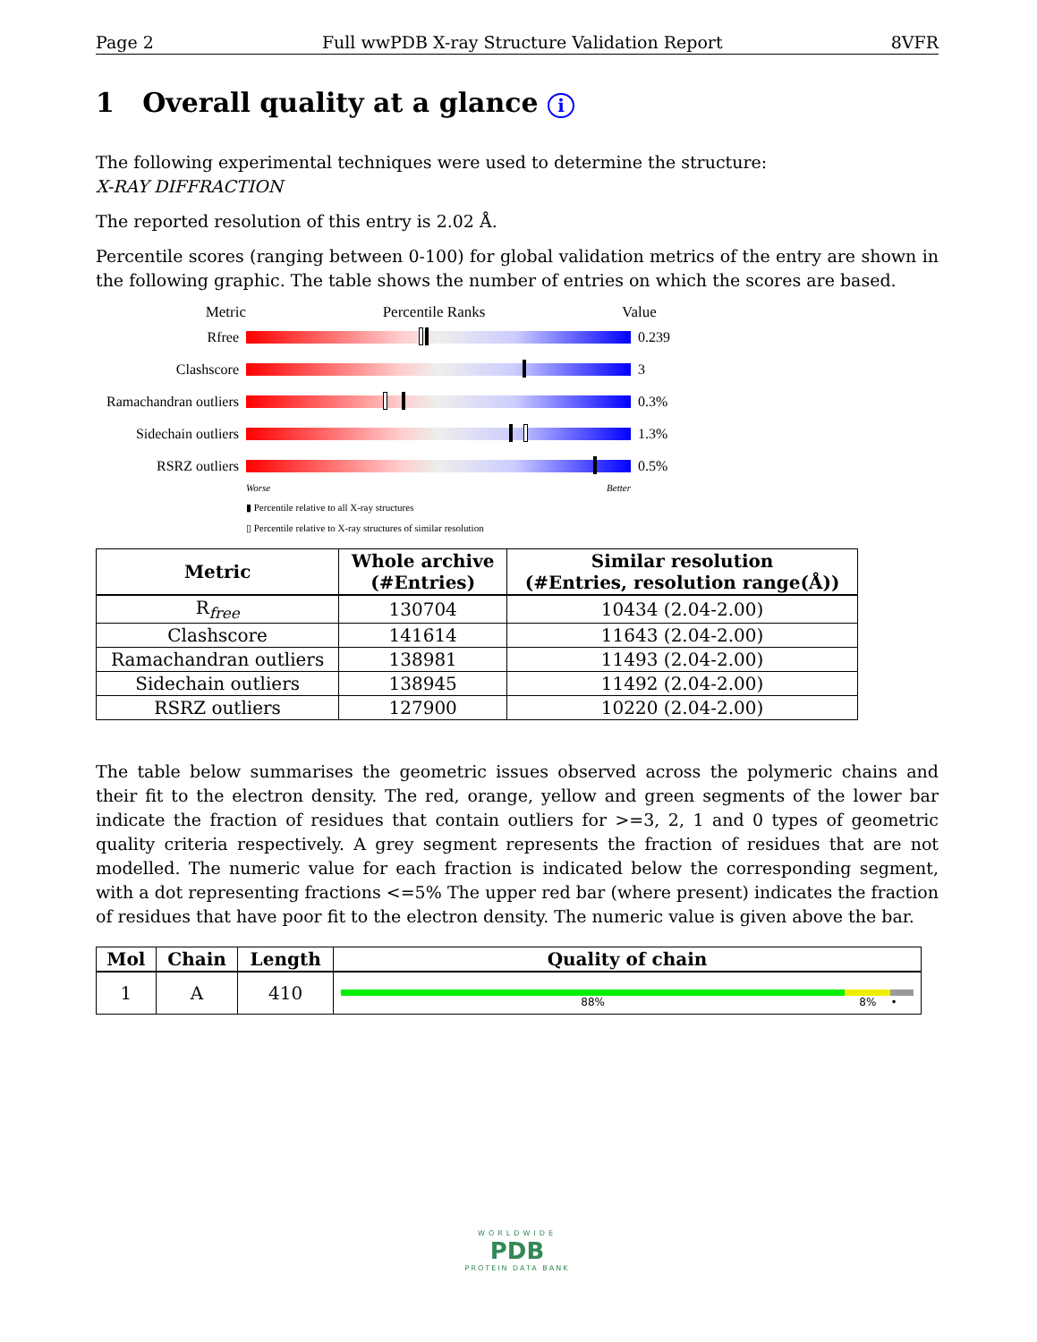Page 2 Full wwPDB X-ray Structure Validation Report 8VFR
1 Overall quality at a glance i
The following experimental techniques were used to determine the structure:
X-RAY DIFFRACTION
The reported resolution of this entry is 2.02 Å.
Percentile scores (ranging between 0-100) for global validation metrics of the entry are shown in the following graphic. The table shows the number of entries on which the scores are based.
Metric Percentile Ranks Value
Rfree 0.239
Clashscore 3
Ramachandran outliers
0.3%
Sidechain outliers
1.3%
RSRZ outliers 0.5%
Worse Better
▮ Percentile relative to all X-ray structures
▯ Percentile relative to X-ray structures of similar resolution
| Metric | Whole archive (#Entries) | Similar resolution (#Entries, resolution range(Å)) |
| --- | --- | --- |
| R<sub>free</sub> | 130704 | 10434 (2.04-2.00) |
| Clashscore | 141614 | 11643 (2.04-2.00) |
| Ramachandran outliers | 138981 | 11493 (2.04-2.00) |
| Sidechain outliers | 138945 | 11492 (2.04-2.00) |
| RSRZ outliers | 127900 | 10220 (2.04-2.00) |
The table below summarises the geometric issues observed across the polymeric chains and their fit to the electron density. The red, orange, yellow and green segments of the lower bar indicate the fraction of residues that contain outliers for >=3, 2, 1 and 0 types of geometric quality criteria respectively. A grey segment represents the fraction of residues that are not modelled. The numeric value for each fraction is indicated below the corresponding segment, with a dot representing fractions <=5% The upper red bar (where present) indicates the fraction of residues that have poor fit to the electron density. The numeric value is given above the bar.
| Mol | Chain | Length | Quality of chain |
| --- | --- | --- | --- |
| 1 | A | 410 | 88% 8% • |
WORLDWIDE
PDB
PROTEIN DATA BANK